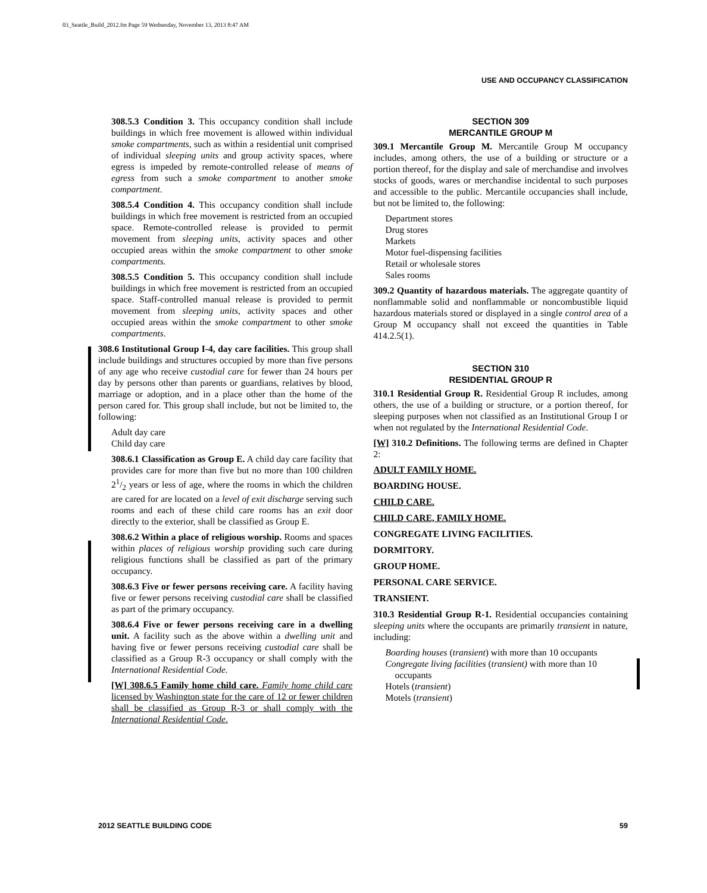03_Seattle_Build_2012.fm Page 59 Wednesday, November 13, 2013 8:47 AM
USE AND OCCUPANCY CLASSIFICATION
308.5.3 Condition 3. This occupancy condition shall include buildings in which free movement is allowed within individual smoke compartments, such as within a residential unit comprised of individual sleeping units and group activity spaces, where egress is impeded by remote-controlled release of means of egress from such a smoke compartment to another smoke compartment.
308.5.4 Condition 4. This occupancy condition shall include buildings in which free movement is restricted from an occupied space. Remote-controlled release is provided to permit movement from sleeping units, activity spaces and other occupied areas within the smoke compartment to other smoke compartments.
308.5.5 Condition 5. This occupancy condition shall include buildings in which free movement is restricted from an occupied space. Staff-controlled manual release is provided to permit movement from sleeping units, activity spaces and other occupied areas within the smoke compartment to other smoke compartments.
308.6 Institutional Group I-4, day care facilities. This group shall include buildings and structures occupied by more than five persons of any age who receive custodial care for fewer than 24 hours per day by persons other than parents or guardians, relatives by blood, marriage or adoption, and in a place other than the home of the person cared for. This group shall include, but not be limited to, the following:
Adult day care
Child day care
308.6.1 Classification as Group E. A child day care facility that provides care for more than five but no more than 100 children 21/2 years or less of age, where the rooms in which the children are cared for are located on a level of exit discharge serving such rooms and each of these child care rooms has an exit door directly to the exterior, shall be classified as Group E.
308.6.2 Within a place of religious worship. Rooms and spaces within places of religious worship providing such care during religious functions shall be classified as part of the primary occupancy.
308.6.3 Five or fewer persons receiving care. A facility having five or fewer persons receiving custodial care shall be classified as part of the primary occupancy.
308.6.4 Five or fewer persons receiving care in a dwelling unit. A facility such as the above within a dwelling unit and having five or fewer persons receiving custodial care shall be classified as a Group R-3 occupancy or shall comply with the International Residential Code.
[W] 308.6.5 Family home child care. Family home child care licensed by Washington state for the care of 12 or fewer children shall be classified as Group R-3 or shall comply with the International Residential Code.
SECTION 309
MERCANTILE GROUP M
309.1 Mercantile Group M. Mercantile Group M occupancy includes, among others, the use of a building or structure or a portion thereof, for the display and sale of merchandise and involves stocks of goods, wares or merchandise incidental to such purposes and accessible to the public. Mercantile occupancies shall include, but not be limited to, the following:
Department stores
Drug stores
Markets
Motor fuel-dispensing facilities
Retail or wholesale stores
Sales rooms
309.2 Quantity of hazardous materials. The aggregate quantity of nonflammable solid and nonflammable or noncombustible liquid hazardous materials stored or displayed in a single control area of a Group M occupancy shall not exceed the quantities in Table 414.2.5(1).
SECTION 310
RESIDENTIAL GROUP R
310.1 Residential Group R. Residential Group R includes, among others, the use of a building or structure, or a portion thereof, for sleeping purposes when not classified as an Institutional Group I or when not regulated by the International Residential Code.
[W] 310.2 Definitions. The following terms are defined in Chapter 2:
ADULT FAMILY HOME.
BOARDING HOUSE.
CHILD CARE.
CHILD CARE, FAMILY HOME.
CONGREGATE LIVING FACILITIES.
DORMITORY.
GROUP HOME.
PERSONAL CARE SERVICE.
TRANSIENT.
310.3 Residential Group R-1. Residential occupancies containing sleeping units where the occupants are primarily transient in nature, including:
Boarding houses (transient) with more than 10 occupants
Congregate living facilities (transient) with more than 10 occupants
Hotels (transient)
Motels (transient)
2012 SEATTLE BUILDING CODE 59